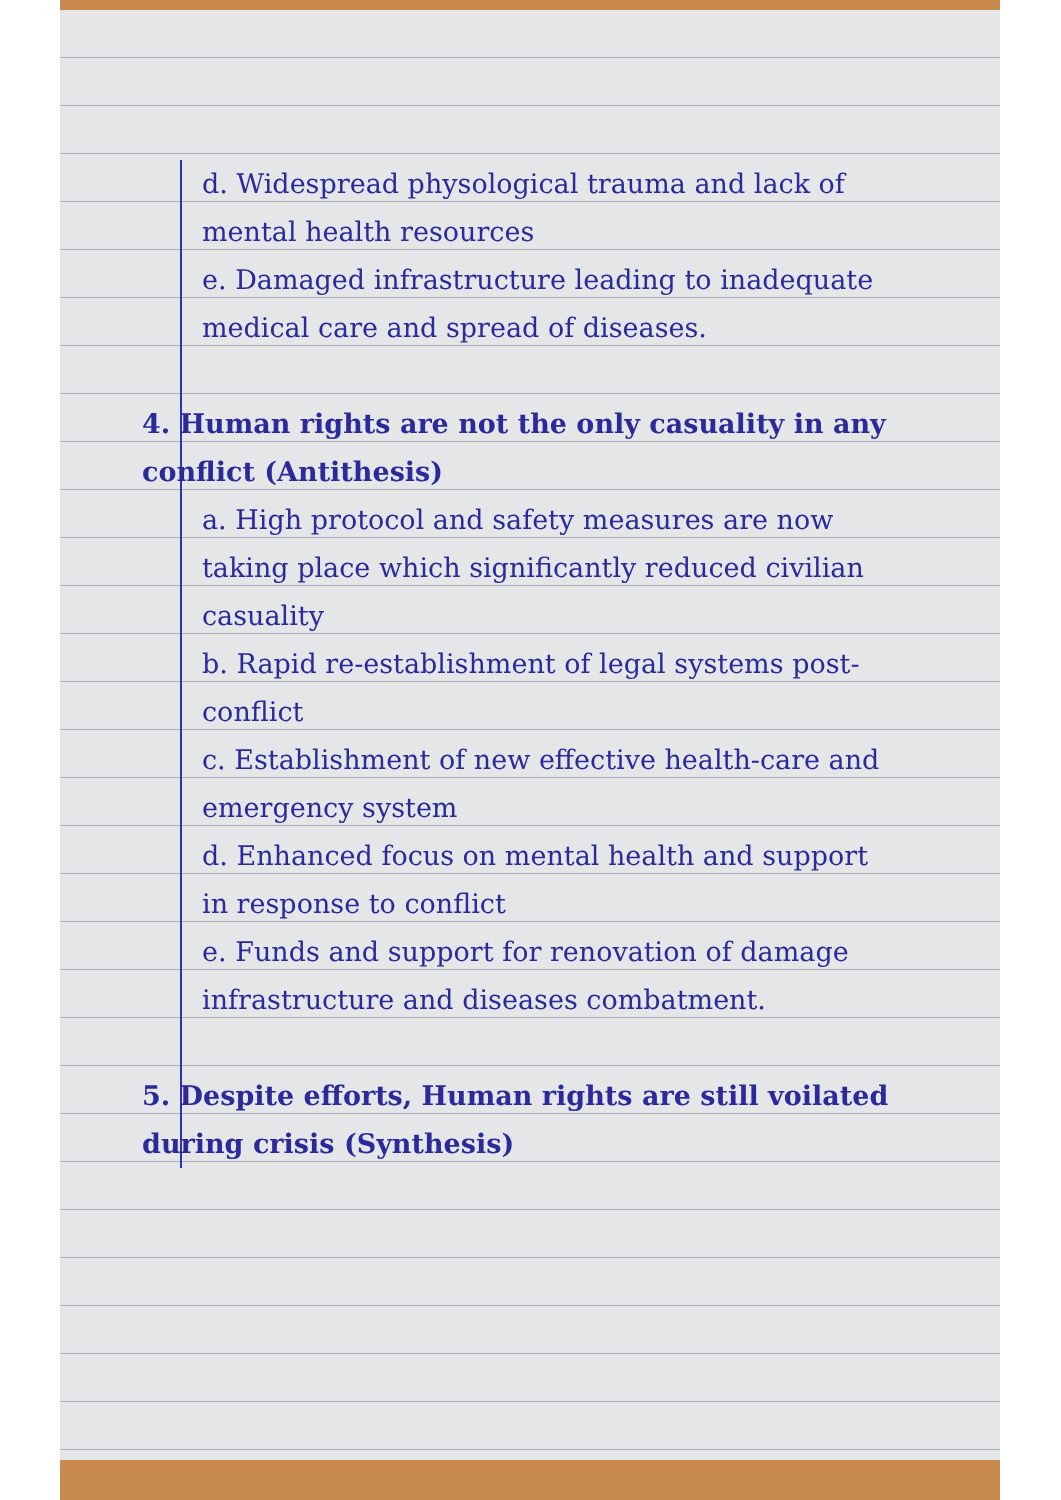d. Widespread physological trauma and lack of mental health resources
e. Damaged infrastructure leading to inadequate medical care and spread of diseases.
4. Human rights are not the only casuality in any conflict (Antithesis)
a. High protocol and safety measures are now taking place which significantly reduced civilian casuality
b. Rapid re-establishment of legal systems post-conflict
c. Establishment of new effective health-care and emergency system
d. Enhanced focus on mental health and support in response to conflict
e. Funds and support for renovation of damage infrastructure and diseases combatment.
5. Despite efforts, Human rights are still voilated during crisis (Synthesis)